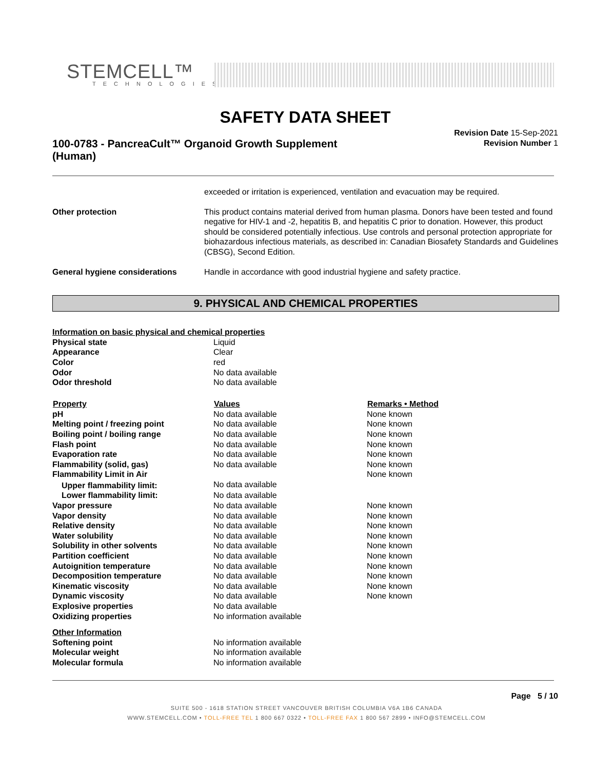STEMCELL™
TECHNOLOGIES
SAFETY DATA SHEET
100-0783 - PancreaCult™ Organoid Growth Supplement (Human)
Revision Date 15-Sep-2021
Revision Number 1
| | exceeded or irritation is experienced, ventilation and evacuation may be required. |
| Other protection | This product contains material derived from human plasma. Donors have been tested and found negative for HIV-1 and -2, hepatitis B, and hepatitis C prior to donation. However, this product should be considered potentially infectious. Use controls and personal protection appropriate for biohazardous infectious materials, as described in: Canadian Biosafety Standards and Guidelines (CBSG), Second Edition. |
| General hygiene considerations | Handle in accordance with good industrial hygiene and safety practice. |
9. PHYSICAL AND CHEMICAL PROPERTIES
| Information on basic physical and chemical properties | | |
| Physical state | Liquid | |
| Appearance | Clear | |
| Color | red | |
| Odor | No data available | |
| Odor threshold | No data available | |
| Property | Values | Remarks • Method |
| pH | No data available | None known |
| Melting point / freezing point | No data available | None known |
| Boiling point / boiling range | No data available | None known |
| Flash point | No data available | None known |
| Evaporation rate | No data available | None known |
| Flammability (solid, gas) | No data available | None known |
| Flammability Limit in Air | | None known |
| Upper flammability limit: | No data available | |
| Lower flammability limit: | No data available | |
| Vapor pressure | No data available | None known |
| Vapor density | No data available | None known |
| Relative density | No data available | None known |
| Water solubility | No data available | None known |
| Solubility in other solvents | No data available | None known |
| Partition coefficient | No data available | None known |
| Autoignition temperature | No data available | None known |
| Decomposition temperature | No data available | None known |
| Kinematic viscosity | No data available | None known |
| Dynamic viscosity | No data available | None known |
| Explosive properties | No data available | |
| Oxidizing properties | No information available | |
| Other Information | | |
| Softening point | No information available | |
| Molecular weight | No information available | |
| Molecular formula | No information available | |
Page 5 / 10
SUITE 500 - 1618 STATION STREET VANCOUVER BRITISH COLUMBIA V6A 1B6 CANADA
WWW.STEMCELL.COM • TOLL-FREE TEL 1 800 667 0322 • TOLL-FREE FAX 1 800 567 2899 • INFO@STEMCELL.COM